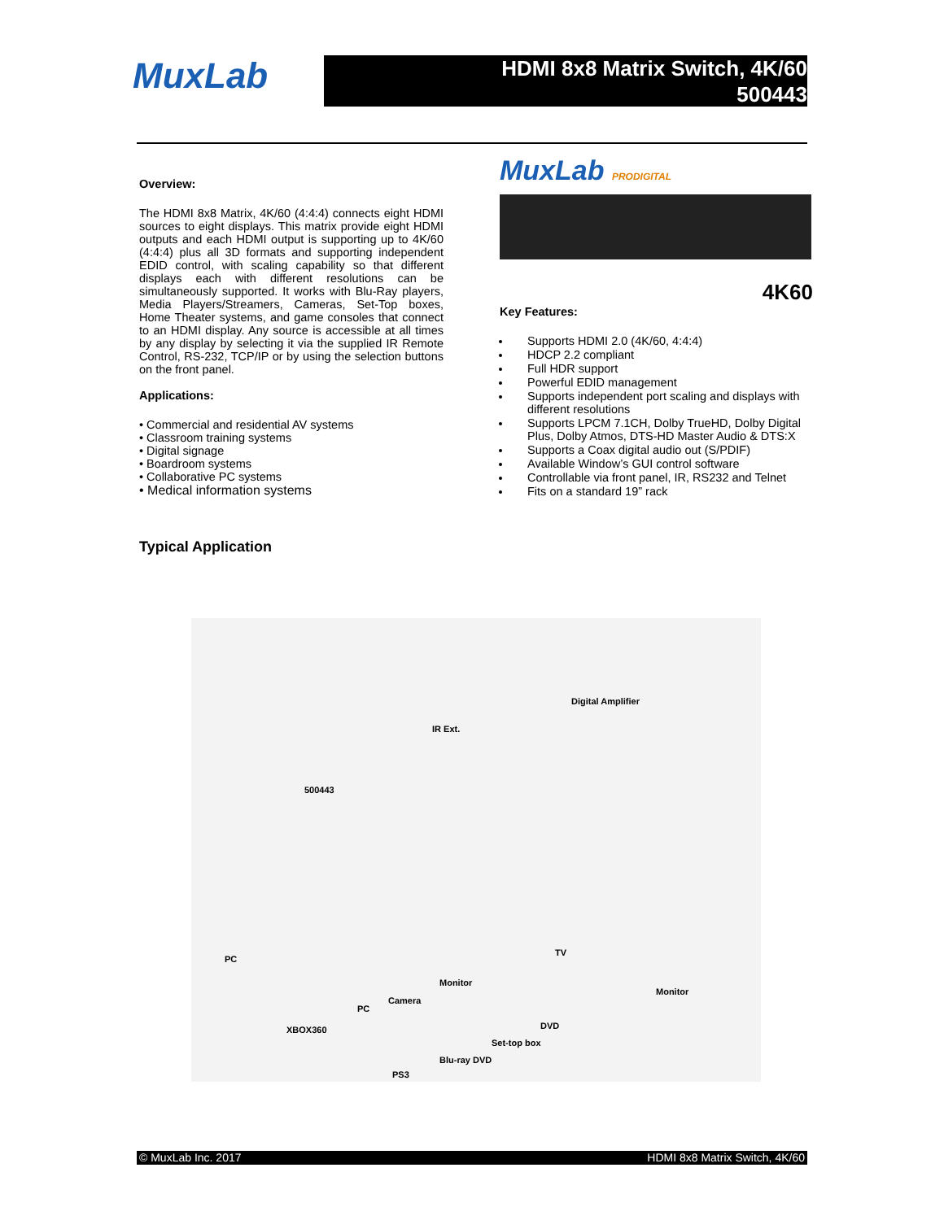MuxLab
HDMI 8x8 Matrix Switch, 4K/60
500443
Overview:
The HDMI 8x8 Matrix, 4K/60 (4:4:4) connects eight HDMI sources to eight displays. This matrix provide eight HDMI outputs and each HDMI output is supporting up to 4K/60 (4:4:4) plus all 3D formats and supporting independent EDID control, with scaling capability so that different displays each with different resolutions can be simultaneously supported. It works with Blu-Ray players, Media Players/Streamers, Cameras, Set-Top boxes, Home Theater systems, and game consoles that connect to an HDMI display. Any source is accessible at all times by any display by selecting it via the supplied IR Remote Control, RS-232, TCP/IP or by using the selection buttons on the front panel.
Applications:
• Commercial and residential AV systems
• Classroom training systems
• Digital signage
• Boardroom systems
• Collaborative PC systems
• Medical information systems
Typical Application
MuxLab PRODIGITAL
4K60
Key Features:
Supports HDMI 2.0 (4K/60, 4:4:4)
HDCP 2.2 compliant
Full HDR support
Powerful EDID management
Supports independent port scaling and displays with different resolutions
Supports LPCM 7.1CH, Dolby TrueHD, Dolby Digital Plus, Dolby Atmos, DTS-HD Master Audio & DTS:X
Supports a Coax digital audio out (S/PDIF)
Available Window’s GUI control software
Controllable via front panel, IR, RS232 and Telnet
Fits on a standard 19” rack
Digital Amplifier
IR Ext.
500443
PC
TV
Monitor
Monitor
Camera
PC
XBOX360 DVD
Set-top box
Blu-ray DVD
PS3
© MuxLab Inc. 2017 HDMI 8x8 Matrix Switch, 4K/60